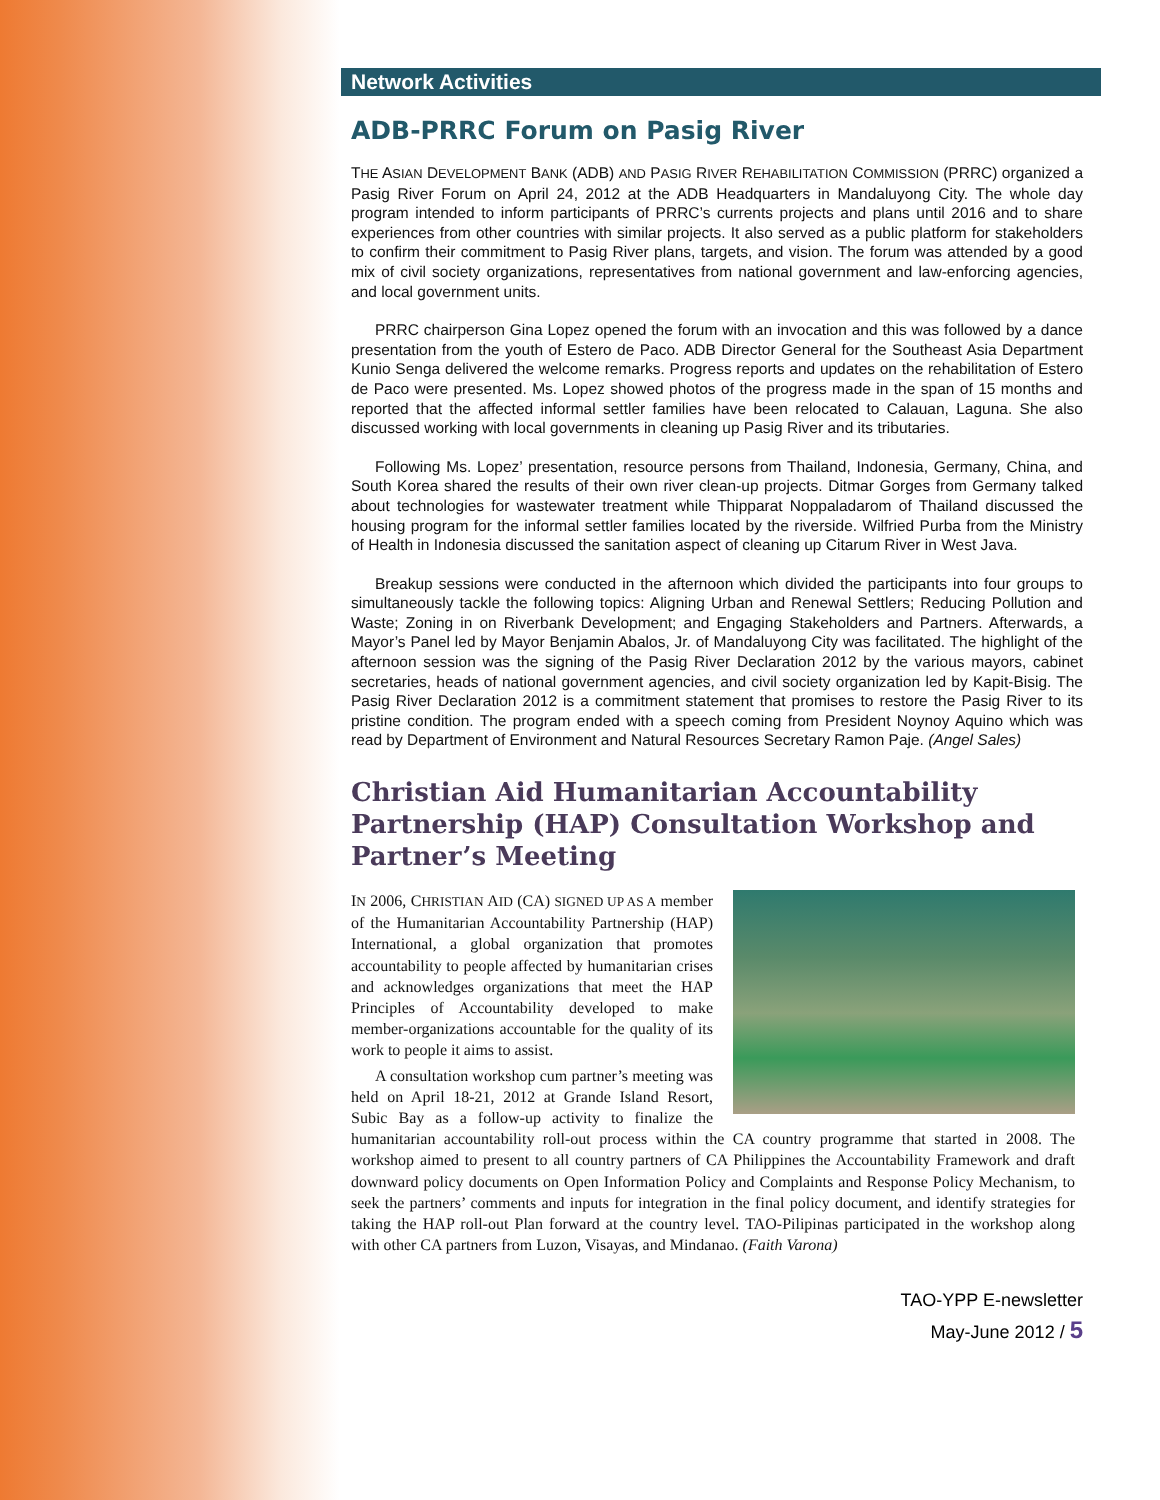Network Activities
ADB-PRRC Forum on Pasig River
THE ASIAN DEVELOPMENT BANK (ADB) AND PASIG RIVER REHABILITATION COMMISSION (PRRC) organized a Pasig River Forum on April 24, 2012 at the ADB Headquarters in Mandaluyong City. The whole day program intended to inform participants of PRRC’s currents projects and plans until 2016 and to share experiences from other countries with similar projects. It also served as a public platform for stakeholders to confirm their commitment to Pasig River plans, targets, and vision. The forum was attended by a good mix of civil society organizations, representatives from national government and law-enforcing agencies, and local government units.
PRRC chairperson Gina Lopez opened the forum with an invocation and this was followed by a dance presentation from the youth of Estero de Paco. ADB Director General for the Southeast Asia Department Kunio Senga delivered the welcome remarks. Progress reports and updates on the rehabilitation of Estero de Paco were presented. Ms. Lopez showed photos of the progress made in the span of 15 months and reported that the affected informal settler families have been relocated to Calauan, Laguna. She also discussed working with local governments in cleaning up Pasig River and its tributaries.
Following Ms. Lopez’ presentation, resource persons from Thailand, Indonesia, Germany, China, and South Korea shared the results of their own river clean-up projects. Ditmar Gorges from Germany talked about technologies for wastewater treatment while Thipparat Noppaladarom of Thailand discussed the housing program for the informal settler families located by the riverside. Wilfried Purba from the Ministry of Health in Indonesia discussed the sanitation aspect of cleaning up Citarum River in West Java.
Breakup sessions were conducted in the afternoon which divided the participants into four groups to simultaneously tackle the following topics: Aligning Urban and Renewal Settlers; Reducing Pollution and Waste; Zoning in on Riverbank Development; and Engaging Stakeholders and Partners. Afterwards, a Mayor’s Panel led by Mayor Benjamin Abalos, Jr. of Mandaluyong City was facilitated. The highlight of the afternoon session was the signing of the Pasig River Declaration 2012 by the various mayors, cabinet secretaries, heads of national government agencies, and civil society organization led by Kapit-Bisig. The Pasig River Declaration 2012 is a commitment statement that promises to restore the Pasig River to its pristine condition. The program ended with a speech coming from President Noynoy Aquino which was read by Department of Environment and Natural Resources Secretary Ramon Paje. (Angel Sales)
Christian Aid Humanitarian Accountability Partnership (HAP) Consultation Workshop and Partner’s Meeting
IN 2006, CHRISTIAN AID (CA) SIGNED UP AS A member of the Humanitarian Accountability Partnership (HAP) International, a global organization that promotes accountability to people affected by humanitarian crises and acknowledges organizations that meet the HAP Principles of Accountability developed to make member-organizations accountable for the quality of its work to people it aims to assist.
A consultation workshop cum partner’s meeting was held on April 18-21, 2012 at Grande Island Resort, Subic Bay as a follow-up activity to finalize the humanitarian accountability roll-out process within the CA country programme that started in 2008. The workshop aimed to present to all country partners of CA Philippines the Accountability Framework and draft downward policy documents on Open Information Policy and Complaints and Response Policy Mechanism, to seek the partners’ comments and inputs for integration in the final policy document, and identify strategies for taking the HAP roll-out Plan forward at the country level. TAO-Pilipinas participated in the workshop along with other CA partners from Luzon, Visayas, and Mindanao. (Faith Varona)
TAO-YPP E-newsletter
May-June 2012 / 5